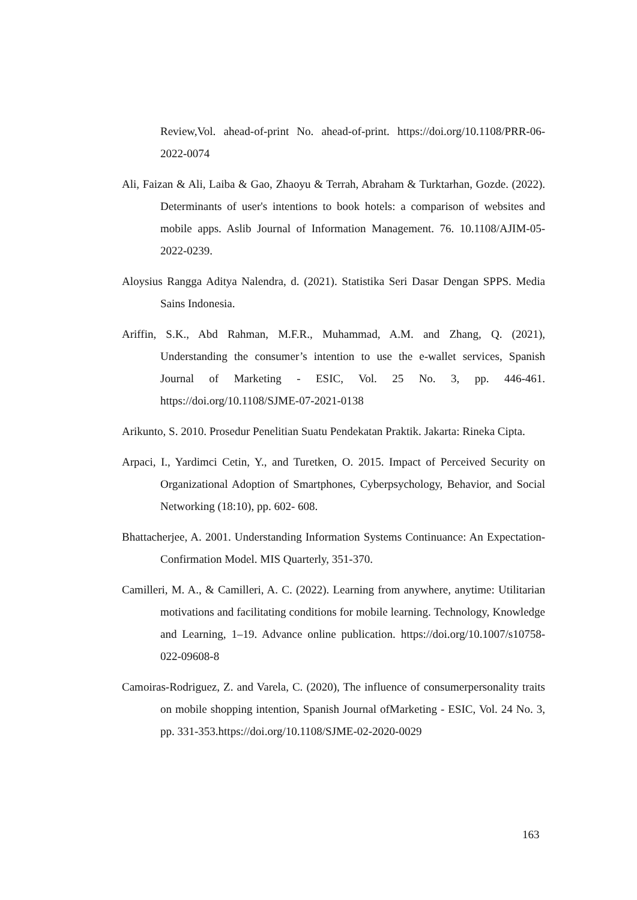Review,Vol. ahead-of-print No. ahead-of-print. https://doi.org/10.1108/PRR-06-2022-0074
Ali, Faizan & Ali, Laiba & Gao, Zhaoyu & Terrah, Abraham & Turktarhan, Gozde. (2022). Determinants of user's intentions to book hotels: a comparison of websites and mobile apps. Aslib Journal of Information Management. 76. 10.1108/AJIM-05-2022-0239.
Aloysius Rangga Aditya Nalendra, d. (2021). Statistika Seri Dasar Dengan SPPS. Media Sains Indonesia.
Ariffin, S.K., Abd Rahman, M.F.R., Muhammad, A.M. and Zhang, Q. (2021), Understanding the consumer’s intention to use the e-wallet services, Spanish Journal of Marketing - ESIC, Vol. 25 No. 3, pp. 446-461. https://doi.org/10.1108/SJME-07-2021-0138
Arikunto, S. 2010. Prosedur Penelitian Suatu Pendekatan Praktik. Jakarta: Rineka Cipta.
Arpaci, I., Yardimci Cetin, Y., and Turetken, O. 2015. Impact of Perceived Security on Organizational Adoption of Smartphones, Cyberpsychology, Behavior, and Social Networking (18:10), pp. 602- 608.
Bhattacherjee, A. 2001. Understanding Information Systems Continuance: An Expectation-Confirmation Model. MIS Quarterly, 351-370.
Camilleri, M. A., & Camilleri, A. C. (2022). Learning from anywhere, anytime: Utilitarian motivations and facilitating conditions for mobile learning. Technology, Knowledge and Learning, 1–19. Advance online publication. https://doi.org/10.1007/s10758-022-09608-8
Camoiras-Rodriguez, Z. and Varela, C. (2020), The influence of consumerpersonality traits on mobile shopping intention, Spanish Journal ofMarketing - ESIC, Vol. 24 No. 3, pp. 331-353.https://doi.org/10.1108/SJME-02-2020-0029
163